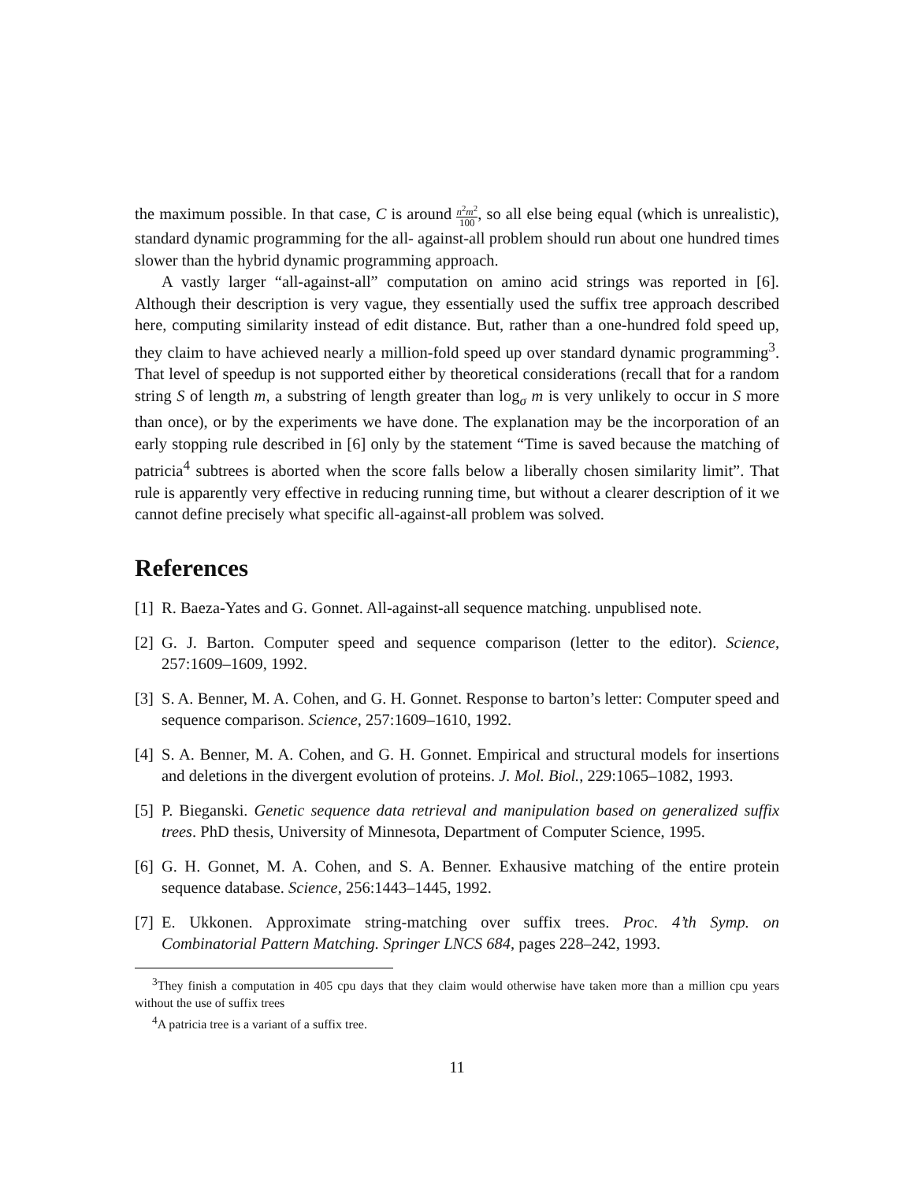the maximum possible. In that case, C is around n<sup>2</sup>m<sup>2</sup> 100, so all else being equal (which is unrealistic), standard dynamic programming for the all- against-all problem should run about one hundred times slower than the hybrid dynamic programming approach.
A vastly larger “all-against-all” computation on amino acid strings was reported in [6]. Although their description is very vague, they essentially used the suffix tree approach described here, computing similarity instead of edit distance. But, rather than a one-hundred fold speed up, they claim to have achieved nearly a million-fold speed up over standard dynamic programming<sup>3</sup>. That level of speedup is not supported either by theoretical considerations (recall that for a random string S of length m, a substring of length greater than log<sub>σ</sub> m is very unlikely to occur in S more than once), or by the experiments we have done. The explanation may be the incorporation of an early stopping rule described in [6] only by the statement “Time is saved because the matching of patricia<sup>4</sup> subtrees is aborted when the score falls below a liberally chosen similarity limit”. That rule is apparently very effective in reducing running time, but without a clearer description of it we cannot define precisely what specific all-against-all problem was solved.
References
[1] R. Baeza-Yates and G. Gonnet. All-against-all sequence matching. unpublised note.
[2] G. J. Barton. Computer speed and sequence comparison (letter to the editor). Science, 257:1609–1609, 1992.
[3] S. A. Benner, M. A. Cohen, and G. H. Gonnet. Response to barton’s letter: Computer speed and sequence comparison. Science, 257:1609–1610, 1992.
[4] S. A. Benner, M. A. Cohen, and G. H. Gonnet. Empirical and structural models for insertions and deletions in the divergent evolution of proteins. J. Mol. Biol., 229:1065–1082, 1993.
[5] P. Bieganski. Genetic sequence data retrieval and manipulation based on generalized suffix trees. PhD thesis, University of Minnesota, Department of Computer Science, 1995.
[6] G. H. Gonnet, M. A. Cohen, and S. A. Benner. Exhausive matching of the entire protein sequence database. Science, 256:1443–1445, 1992.
[7] E. Ukkonen. Approximate string-matching over suffix trees. Proc. 4’th Symp. on Combinatorial Pattern Matching. Springer LNCS 684, pages 228–242, 1993.
<sup>3</sup> They finish a computation in 405 cpu days that they claim would otherwise have taken more than a million cpu years without the use of suffix trees
<sup>4</sup> A patricia tree is a variant of a suffix tree.
11